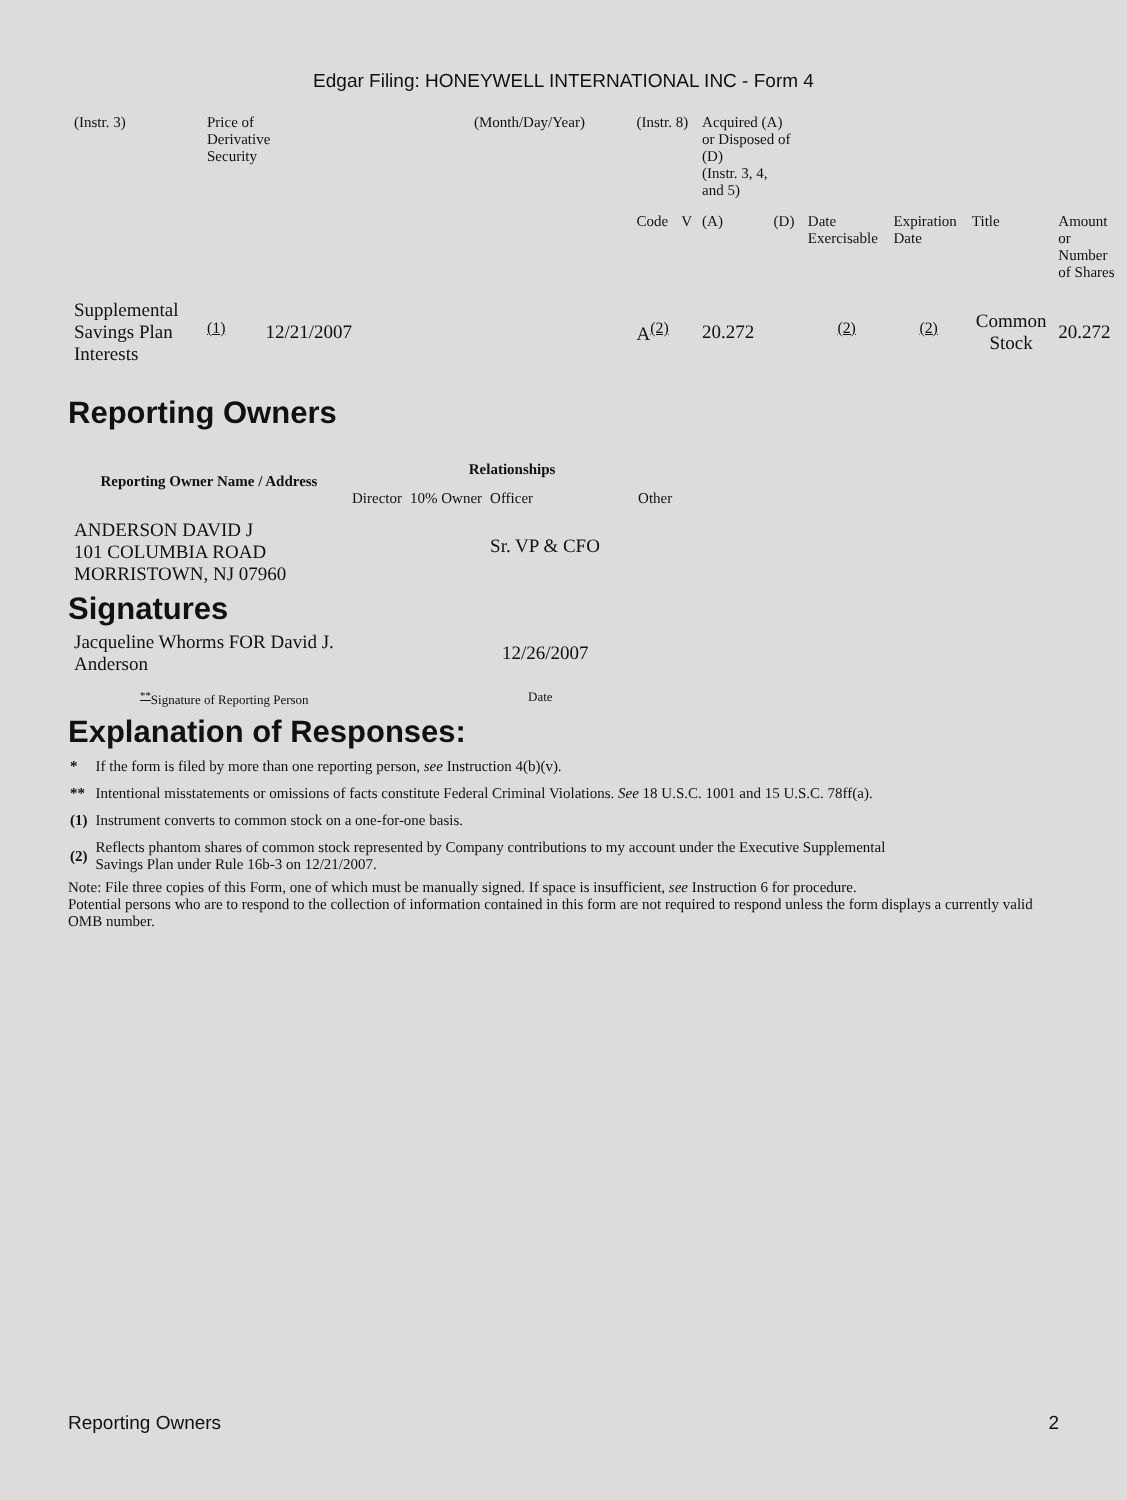Edgar Filing: HONEYWELL INTERNATIONAL INC - Form 4
| (Instr. 3) | Price of Derivative Security | | (Month/Day/Year) | (Instr. 8) | | Acquired (A) or Disposed of (D) (Instr. 3, 4, and 5) | | | | | |
| | | | | Code | V | (A) | (D) | Date Exercisable | Expiration Date | Title | Amount or Number of Shares |
| Supplemental Savings Plan Interests | <sup>(1)</sup> | 12/21/2007 | | A<sup>(2)</sup> | | 20.272 | | <sup>(2)</sup> | <sup>(2)</sup> | Common Stock | 20.272 |
Reporting Owners
| Reporting Owner Name / Address | Relationships | | | |
| --- | --- | --- | --- | --- |
| | Director | 10% Owner | Officer | Other |
| ANDERSON DAVID J 101 COLUMBIA ROAD MORRISTOWN, NJ 07960 | | | Sr. VP & CFO | |
Signatures
| Jacqueline Whorms FOR David J. Anderson | 12/26/2007 |
| <sup>**</sup> Signature of Reporting Person | Date |
Explanation of Responses:
| * | If the form is filed by more than one reporting person, see Instruction 4(b)(v). |
| ** | Intentional misstatements or omissions of facts constitute Federal Criminal Violations. See 18 U.S.C. 1001 and 15 U.S.C. 78ff(a). |
| (1) | Instrument converts to common stock on a one-for-one basis. |
| (2) | Reflects phantom shares of common stock represented by Company contributions to my account under the Executive Supplemental Savings Plan under Rule 16b-3 on 12/21/2007. |
Note: File three copies of this Form, one of which must be manually signed. If space is insufficient, see Instruction 6 for procedure.
Potential persons who are to respond to the collection of information contained in this form are not required to respond unless the form displays a currently valid OMB number.
Reporting Owners 2